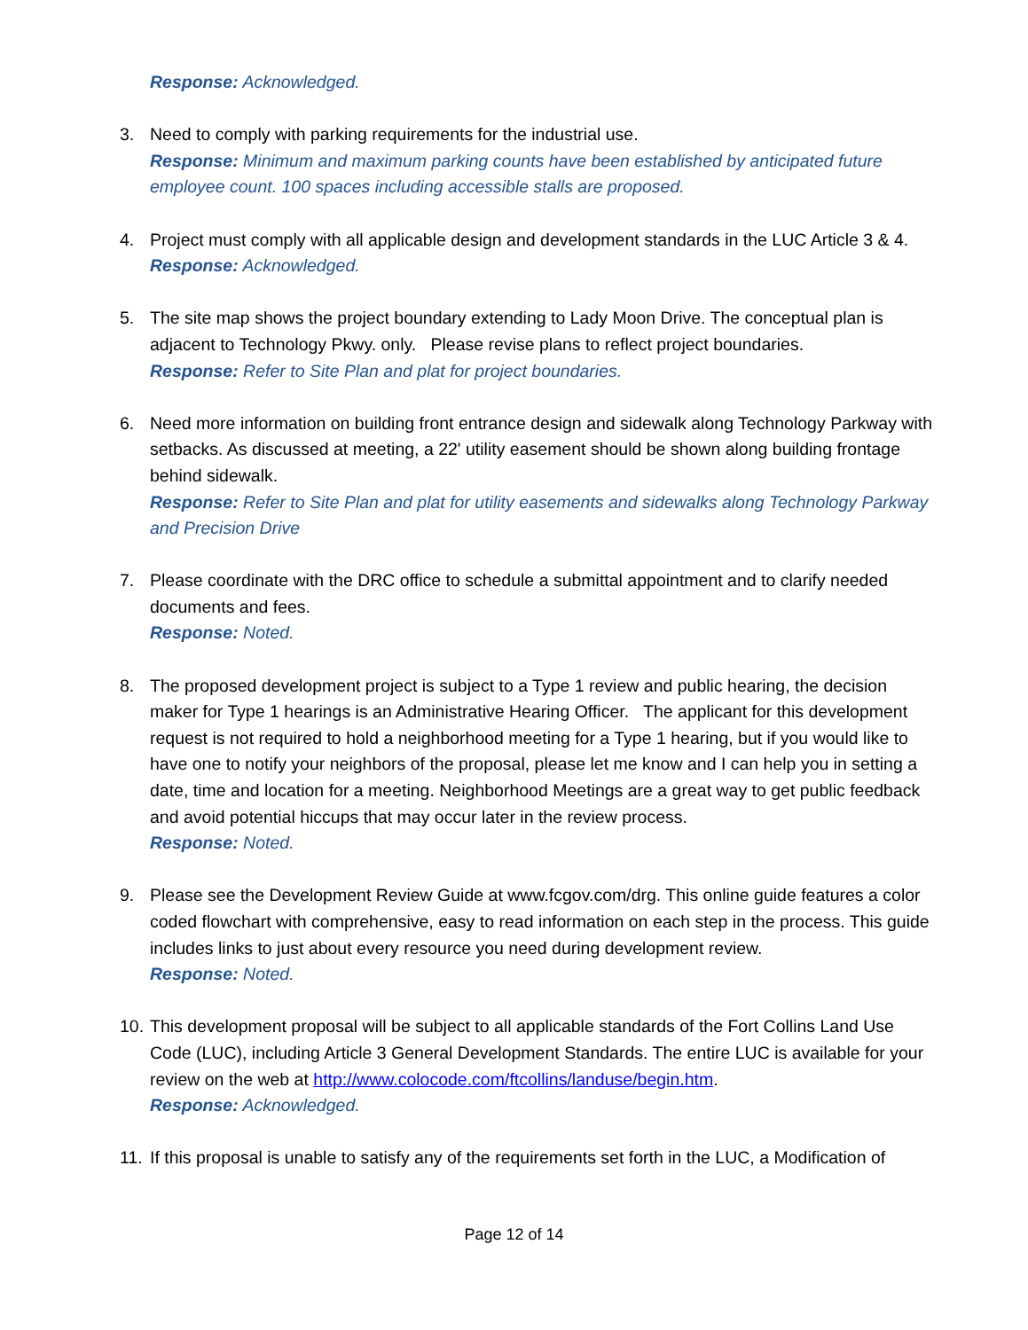Response: Acknowledged.
3. Need to comply with parking requirements for the industrial use.
Response: Minimum and maximum parking counts have been established by anticipated future employee count. 100 spaces including accessible stalls are proposed.
4. Project must comply with all applicable design and development standards in the LUC Article 3 & 4.
Response: Acknowledged.
5. The site map shows the project boundary extending to Lady Moon Drive. The conceptual plan is adjacent to Technology Pkwy. only. Please revise plans to reflect project boundaries.
Response: Refer to Site Plan and plat for project boundaries.
6. Need more information on building front entrance design and sidewalk along Technology Parkway with setbacks. As discussed at meeting, a 22' utility easement should be shown along building frontage behind sidewalk.
Response: Refer to Site Plan and plat for utility easements and sidewalks along Technology Parkway and Precision Drive
7. Please coordinate with the DRC office to schedule a submittal appointment and to clarify needed documents and fees.
Response: Noted.
8. The proposed development project is subject to a Type 1 review and public hearing, the decision maker for Type 1 hearings is an Administrative Hearing Officer. The applicant for this development request is not required to hold a neighborhood meeting for a Type 1 hearing, but if you would like to have one to notify your neighbors of the proposal, please let me know and I can help you in setting a date, time and location for a meeting. Neighborhood Meetings are a great way to get public feedback and avoid potential hiccups that may occur later in the review process.
Response: Noted.
9. Please see the Development Review Guide at www.fcgov.com/drg. This online guide features a color coded flowchart with comprehensive, easy to read information on each step in the process. This guide includes links to just about every resource you need during development review.
Response: Noted.
10.
This development proposal will be subject to all applicable standards of the Fort Collins Land Use Code (LUC), including Article 3 General Development Standards. The entire LUC is available for your review on the web at http://www.colocode.com/ftcollins/landuse/begin.htm.
Response: Acknowledged.
11.
If this proposal is unable to satisfy any of the requirements set forth in the LUC, a Modification of
Page 12 of 14